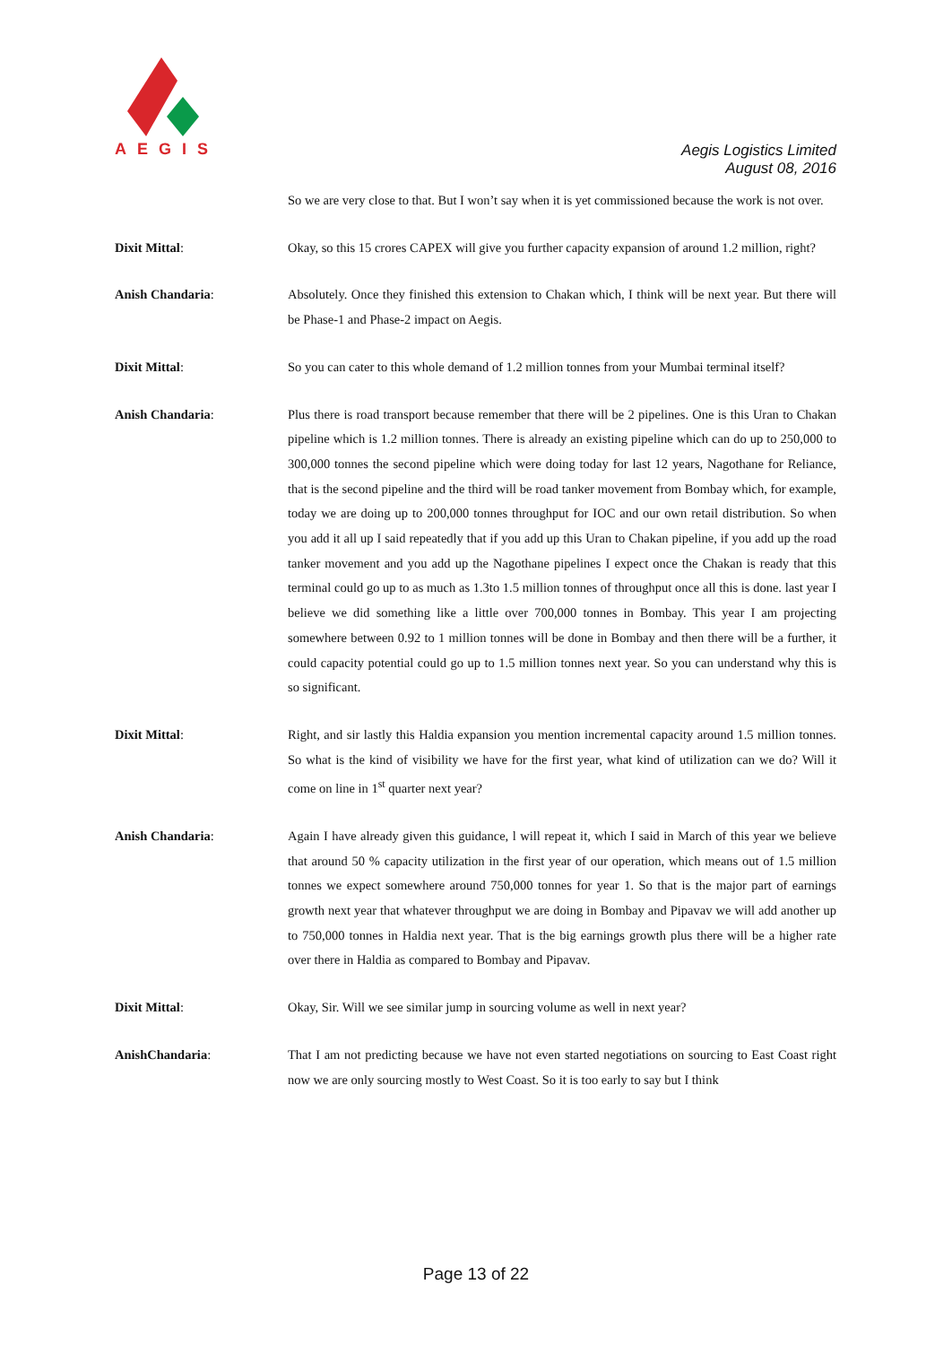AEGIS
Aegis Logistics Limited
August 08, 2016
So we are very close to that. But I won’t say when it is yet commissioned because the work is not over.
Dixit Mittal: Okay, so this 15 crores CAPEX will give you further capacity expansion of around 1.2 million, right?
Anish Chandaria: Absolutely. Once they finished this extension to Chakan which, I think will be next year. But there will be Phase-1 and Phase-2 impact on Aegis.
Dixit Mittal: So you can cater to this whole demand of 1.2 million tonnes from your Mumbai terminal itself?
Anish Chandaria: Plus there is road transport because remember that there will be 2 pipelines. One is this Uran to Chakan pipeline which is 1.2 million tonnes. There is already an existing pipeline which can do up to 250,000 to 300,000 tonnes the second pipeline which were doing today for last 12 years, Nagothane for Reliance, that is the second pipeline and the third will be road tanker movement from Bombay which, for example, today we are doing up to 200,000 tonnes throughput for IOC and our own retail distribution. So when you add it all up I said repeatedly that if you add up this Uran to Chakan pipeline, if you add up the road tanker movement and you add up the Nagothane pipelines I expect once the Chakan is ready that this terminal could go up to as much as 1.3to 1.5 million tonnes of throughput once all this is done. last year I believe we did something like a little over 700,000 tonnes in Bombay. This year I am projecting somewhere between 0.92 to 1 million tonnes will be done in Bombay and then there will be a further, it could capacity potential could go up to 1.5 million tonnes next year. So you can understand why this is so significant.
Dixit Mittal: Right, and sir lastly this Haldia expansion you mention incremental capacity around 1.5 million tonnes. So what is the kind of visibility we have for the first year, what kind of utilization can we do? Will it come on line in 1<sup>st</sup> quarter next year?
Anish Chandaria: Again I have already given this guidance, l will repeat it, which I said in March of this year we believe that around 50 % capacity utilization in the first year of our operation, which means out of 1.5 million tonnes we expect somewhere around 750,000 tonnes for year 1. So that is the major part of earnings growth next year that whatever throughput we are doing in Bombay and Pipavav we will add another up to 750,000 tonnes in Haldia next year. That is the big earnings growth plus there will be a higher rate over there in Haldia as compared to Bombay and Pipavav.
Dixit Mittal: Okay, Sir. Will we see similar jump in sourcing volume as well in next year?
AnishChandaria: That I am not predicting because we have not even started negotiations on sourcing to East Coast right now we are only sourcing mostly to West Coast. So it is too early to say but I think
Page 13 of 22